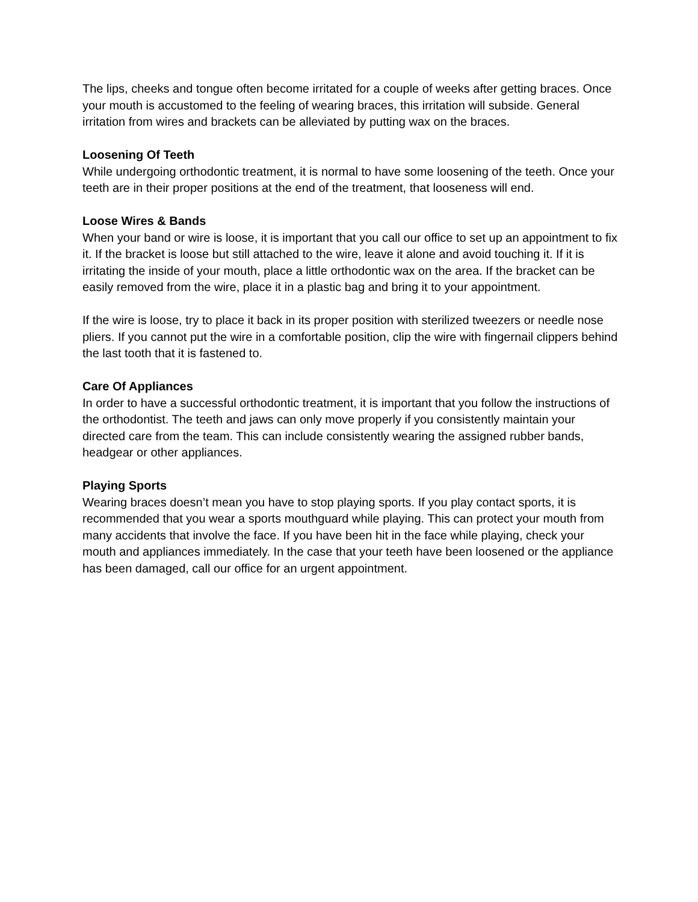The lips, cheeks and tongue often become irritated for a couple of weeks after getting braces. Once your mouth is accustomed to the feeling of wearing braces, this irritation will subside. General irritation from wires and brackets can be alleviated by putting wax on the braces.
Loosening Of Teeth
While undergoing orthodontic treatment, it is normal to have some loosening of the teeth. Once your teeth are in their proper positions at the end of the treatment, that looseness will end.
Loose Wires & Bands
When your band or wire is loose, it is important that you call our office to set up an appointment to fix it. If the bracket is loose but still attached to the wire, leave it alone and avoid touching it. If it is irritating the inside of your mouth, place a little orthodontic wax on the area. If the bracket can be easily removed from the wire, place it in a plastic bag and bring it to your appointment.
If the wire is loose, try to place it back in its proper position with sterilized tweezers or needle nose pliers. If you cannot put the wire in a comfortable position, clip the wire with fingernail clippers behind the last tooth that it is fastened to.
Care Of Appliances
In order to have a successful orthodontic treatment, it is important that you follow the instructions of the orthodontist. The teeth and jaws can only move properly if you consistently maintain your directed care from the team. This can include consistently wearing the assigned rubber bands, headgear or other appliances.
Playing Sports
Wearing braces doesn’t mean you have to stop playing sports. If you play contact sports, it is recommended that you wear a sports mouthguard while playing. This can protect your mouth from many accidents that involve the face. If you have been hit in the face while playing, check your mouth and appliances immediately. In the case that your teeth have been loosened or the appliance has been damaged, call our office for an urgent appointment.